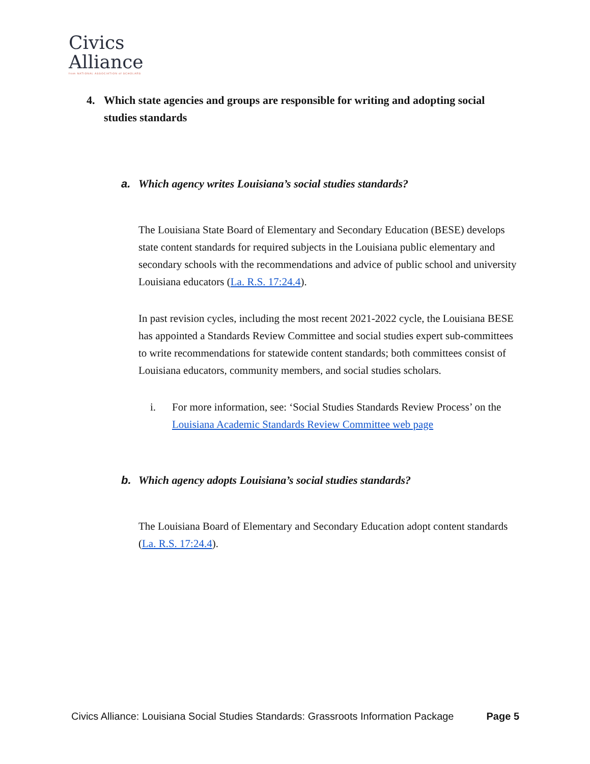Civics
Alliance
from NATIONAL ASSOCIATION of SCHOLARS
4. Which state agencies and groups are responsible for writing and adopting social studies standards
a. Which agency writes Louisiana’s social studies standards?
The Louisiana State Board of Elementary and Secondary Education (BESE) develops state content standards for required subjects in the Louisiana public elementary and secondary schools with the recommendations and advice of public school and university Louisiana educators (La. R.S. 17:24.4).
In past revision cycles, including the most recent 2021-2022 cycle, the Louisiana BESE has appointed a Standards Review Committee and social studies expert sub-committees to write recommendations for statewide content standards; both committees consist of Louisiana educators, community members, and social studies scholars.
i. For more information, see: ‘Social Studies Standards Review Process’ on the Louisiana Academic Standards Review Committee web page
b. Which agency adopts Louisiana’s social studies standards?
The Louisiana Board of Elementary and Secondary Education adopt content standards (La. R.S. 17:24.4).
Civics Alliance: Louisiana Social Studies Standards: Grassroots Information Package Page 5